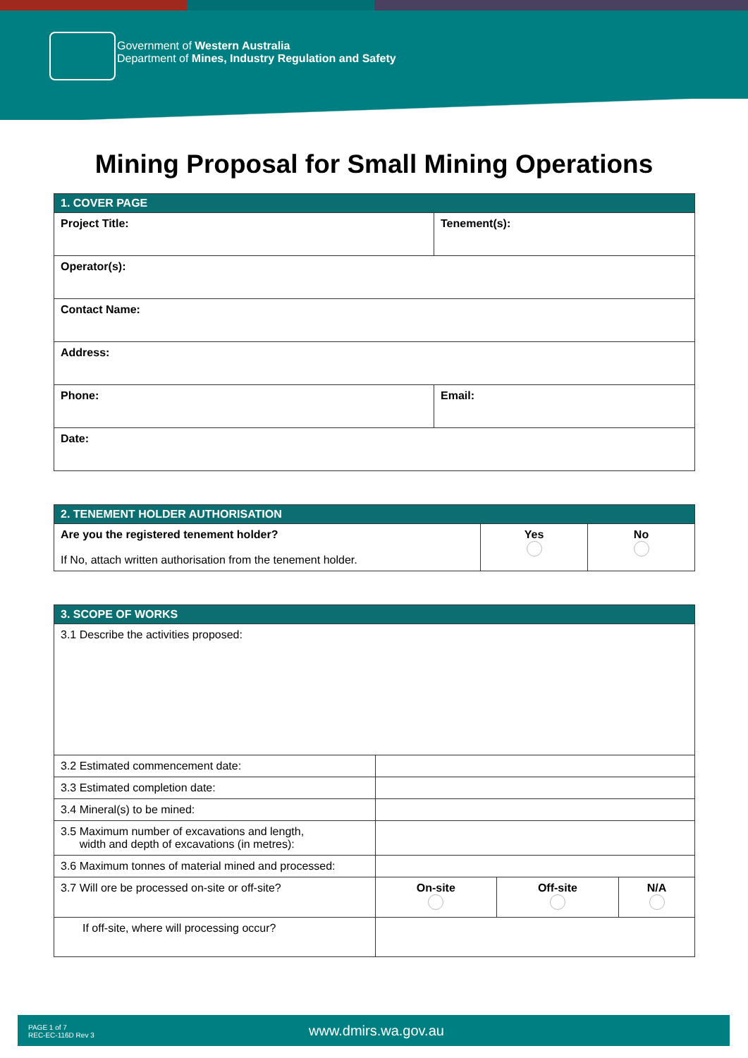Government of Western Australia
Department of Mines, Industry Regulation and Safety
Mining Proposal for Small Mining Operations
| 1. COVER PAGE | |
| --- | --- |
| Project Title: | Tenement(s): |
| Operator(s): | |
| Contact Name: | |
| Address: | |
| Phone: | Email: |
| Date: | |
| 2. TENEMENT HOLDER AUTHORISATION | | |
| --- | --- | --- |
| Are you the registered tenement holder? If No, attach written authorisation from the tenement holder. | Yes | No |
| 3. SCOPE OF WORKS | | | |
| --- | --- | --- | --- |
| 3.1 Describe the activities proposed: | | | |
| 3.2 Estimated commencement date: | | | |
| 3.3 Estimated completion date: | | | |
| 3.4 Mineral(s) to be mined: | | | |
| 3.5 Maximum number of excavations and length, width and depth of excavations (in metres): | | | |
| 3.6 Maximum tonnes of material mined and processed: | | | |
| 3.7 Will ore be processed on-site or off-site? | On-site | Off-site | N/A |
| If off-site, where will processing occur? | | | |
PAGE 1 of 7
REC-EC-116D Rev 3
www.dmirs.wa.gov.au